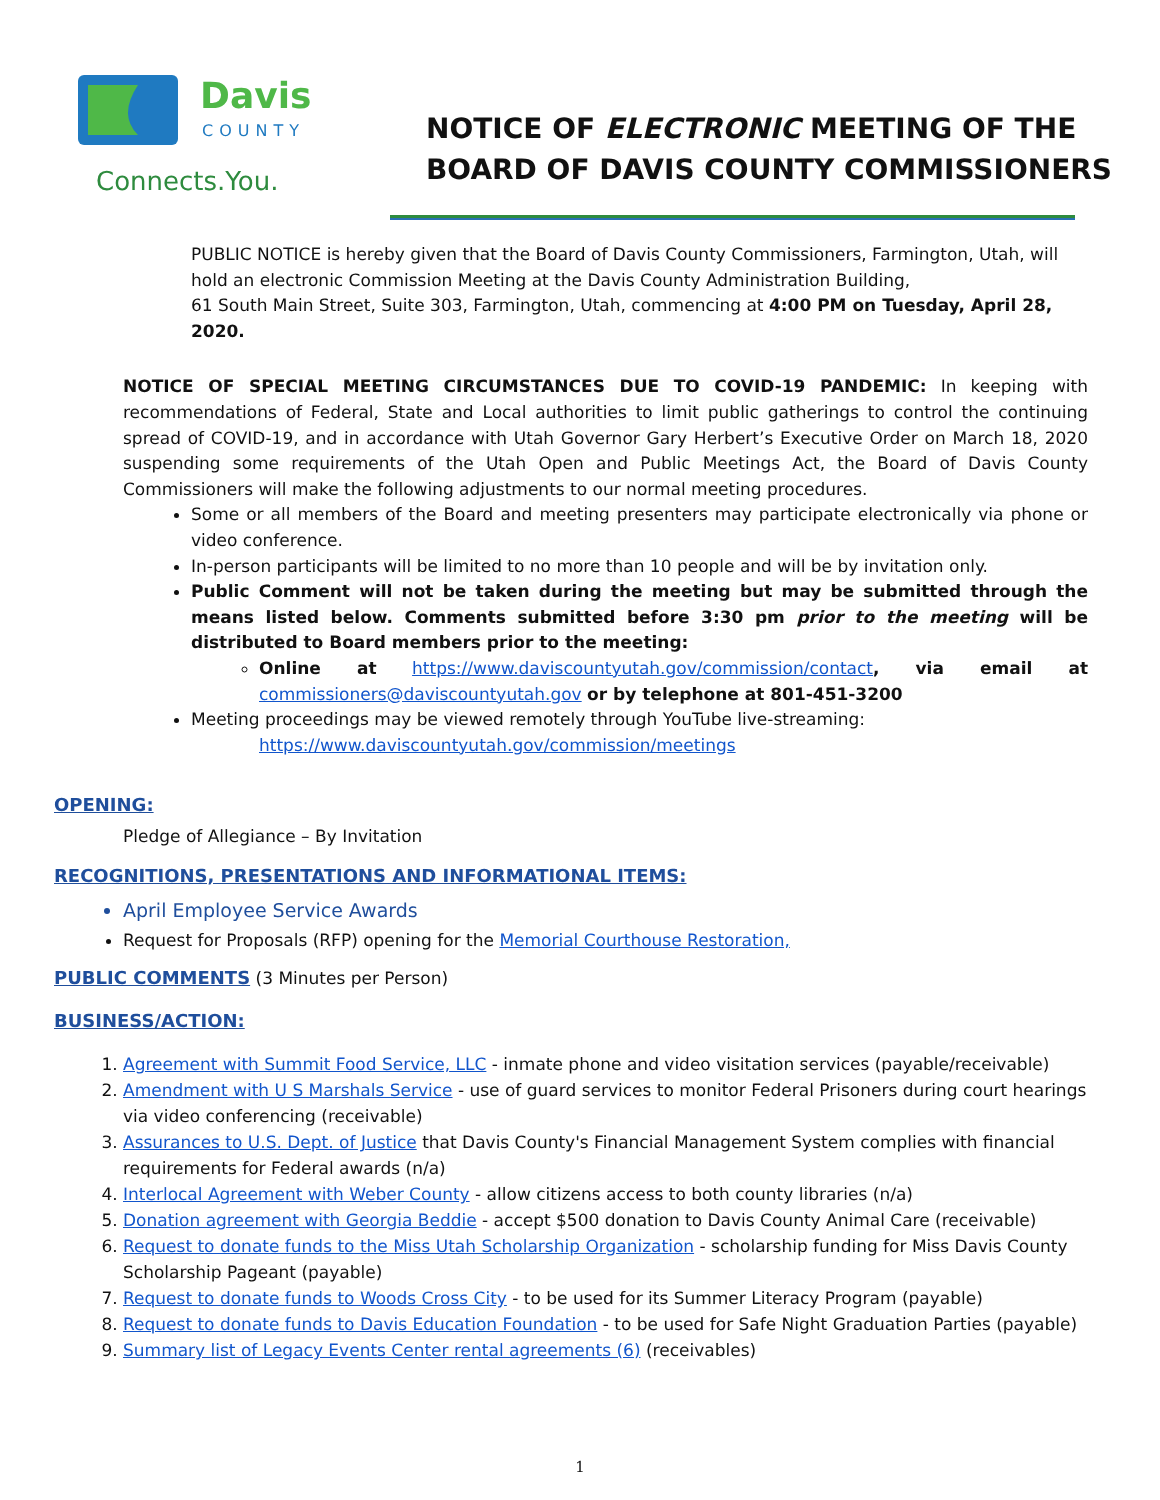Davis
COUNTY
Connects.You.
NOTICE OF ELECTRONIC MEETING OF THE
BOARD OF DAVIS COUNTY COMMISSIONERS
PUBLIC NOTICE is hereby given that the Board of Davis County Commissioners, Farmington, Utah, will hold an electronic Commission Meeting at the Davis County Administration Building,
61 South Main Street, Suite 303, Farmington, Utah, commencing at 4:00 PM on Tuesday, April 28, 2020.
NOTICE OF SPECIAL MEETING CIRCUMSTANCES DUE TO COVID-19 PANDEMIC: In keeping with recommendations of Federal, State and Local authorities to limit public gatherings to control the continuing spread of COVID-19, and in accordance with Utah Governor Gary Herbert’s Executive Order on March 18, 2020 suspending some requirements of the Utah Open and Public Meetings Act, the Board of Davis County Commissioners will make the following adjustments to our normal meeting procedures.
Some or all members of the Board and meeting presenters may participate electronically via phone or video conference.
In-person participants will be limited to no more than 10 people and will be by invitation only.
Public Comment will not be taken during the meeting but may be submitted through the means listed below. Comments submitted before 3:30 pm prior to the meeting will be distributed to Board members prior to the meeting:
Online at https://www.daviscountyutah.gov/commission/contact, via email at commissioners@daviscountyutah.gov or by telephone at 801-451-3200
Meeting proceedings may be viewed remotely through YouTube live-streaming:
https://www.daviscountyutah.gov/commission/meetings
OPENING:
Pledge of Allegiance – By Invitation
RECOGNITIONS, PRESENTATIONS AND INFORMATIONAL ITEMS:
April Employee Service Awards
Request for Proposals (RFP) opening for the Memorial Courthouse Restoration,
PUBLIC COMMENTS (3 Minutes per Person)
BUSINESS/ACTION:
1. Agreement with Summit Food Service, LLC - inmate phone and video visitation services (payable/receivable)
2. Amendment with U S Marshals Service - use of guard services to monitor Federal Prisoners during court hearings via video conferencing (receivable)
3. Assurances to U.S. Dept. of Justice that Davis County's Financial Management System complies with financial requirements for Federal awards (n/a)
4. Interlocal Agreement with Weber County - allow citizens access to both county libraries (n/a)
5. Donation agreement with Georgia Beddie - accept $500 donation to Davis County Animal Care (receivable)
6. Request to donate funds to the Miss Utah Scholarship Organization - scholarship funding for Miss Davis County Scholarship Pageant (payable)
7. Request to donate funds to Woods Cross City - to be used for its Summer Literacy Program (payable)
8. Request to donate funds to Davis Education Foundation - to be used for Safe Night Graduation Parties (payable)
9. Summary list of Legacy Events Center rental agreements (6) (receivables)
1